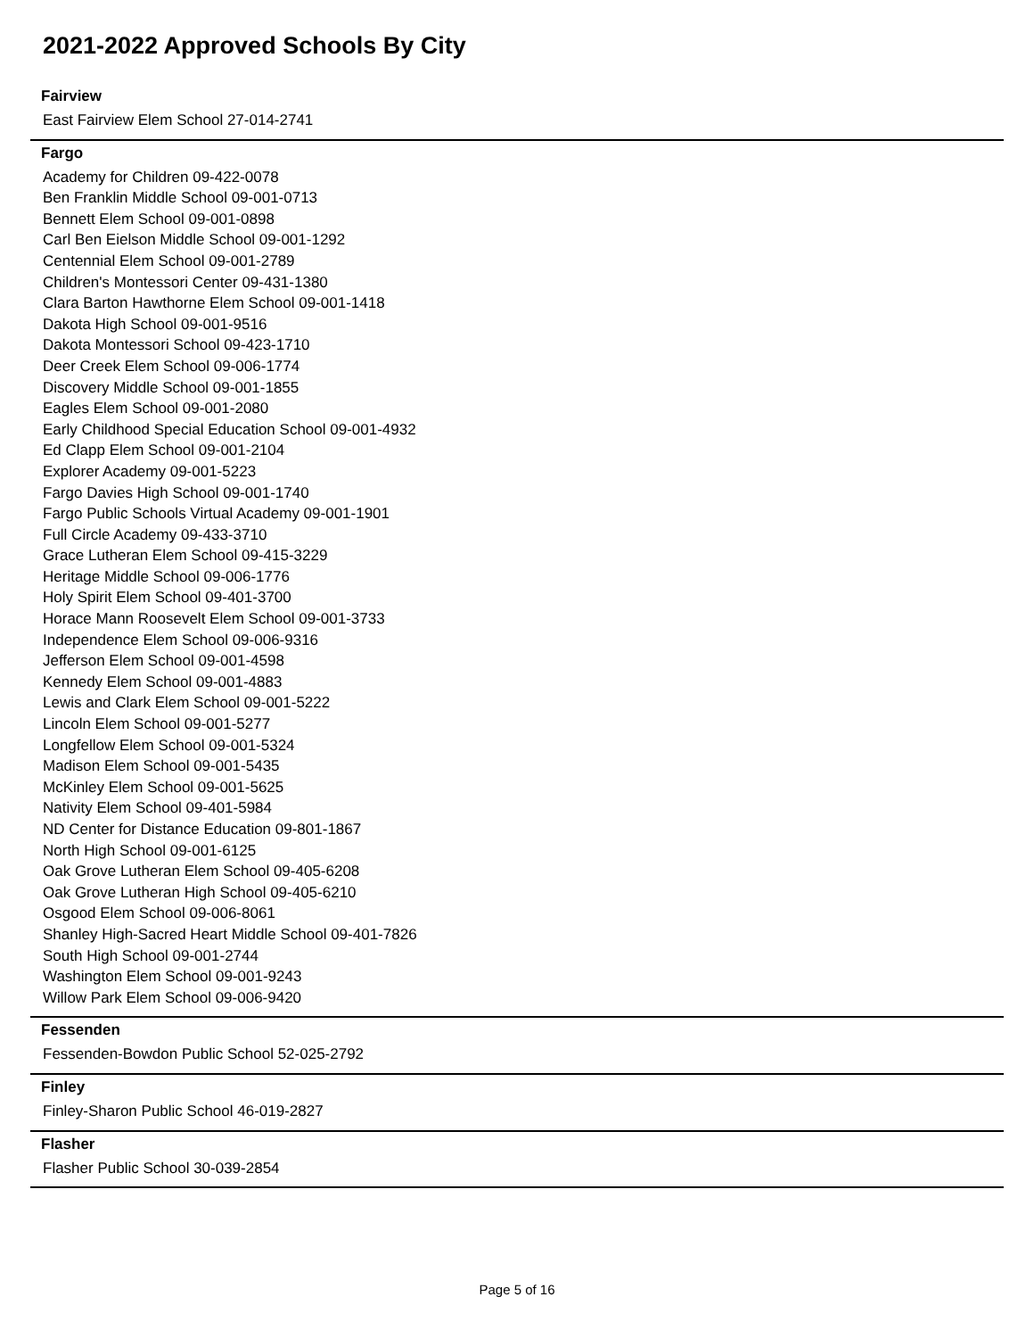2021-2022 Approved Schools By City
Fairview
East Fairview Elem School 27-014-2741
Fargo
Academy for Children 09-422-0078
Ben Franklin Middle School 09-001-0713
Bennett Elem School 09-001-0898
Carl Ben Eielson Middle School 09-001-1292
Centennial Elem School 09-001-2789
Children's Montessori Center 09-431-1380
Clara Barton Hawthorne Elem School 09-001-1418
Dakota High School 09-001-9516
Dakota Montessori School 09-423-1710
Deer Creek Elem School 09-006-1774
Discovery Middle School 09-001-1855
Eagles Elem School 09-001-2080
Early Childhood Special Education School 09-001-4932
Ed Clapp Elem School 09-001-2104
Explorer Academy 09-001-5223
Fargo Davies High School 09-001-1740
Fargo Public Schools Virtual Academy 09-001-1901
Full Circle Academy 09-433-3710
Grace Lutheran Elem School 09-415-3229
Heritage Middle School 09-006-1776
Holy Spirit Elem School 09-401-3700
Horace Mann Roosevelt Elem School 09-001-3733
Independence Elem School 09-006-9316
Jefferson Elem School 09-001-4598
Kennedy Elem School 09-001-4883
Lewis and Clark Elem School 09-001-5222
Lincoln Elem School 09-001-5277
Longfellow Elem School 09-001-5324
Madison Elem School 09-001-5435
McKinley Elem School 09-001-5625
Nativity Elem School 09-401-5984
ND Center for Distance Education 09-801-1867
North High School 09-001-6125
Oak Grove Lutheran Elem School 09-405-6208
Oak Grove Lutheran High School 09-405-6210
Osgood Elem School 09-006-8061
Shanley High-Sacred Heart Middle School 09-401-7826
South High School 09-001-2744
Washington Elem School 09-001-9243
Willow Park Elem School 09-006-9420
Fessenden
Fessenden-Bowdon Public School 52-025-2792
Finley
Finley-Sharon Public School 46-019-2827
Flasher
Flasher Public School 30-039-2854
Page 5 of 16